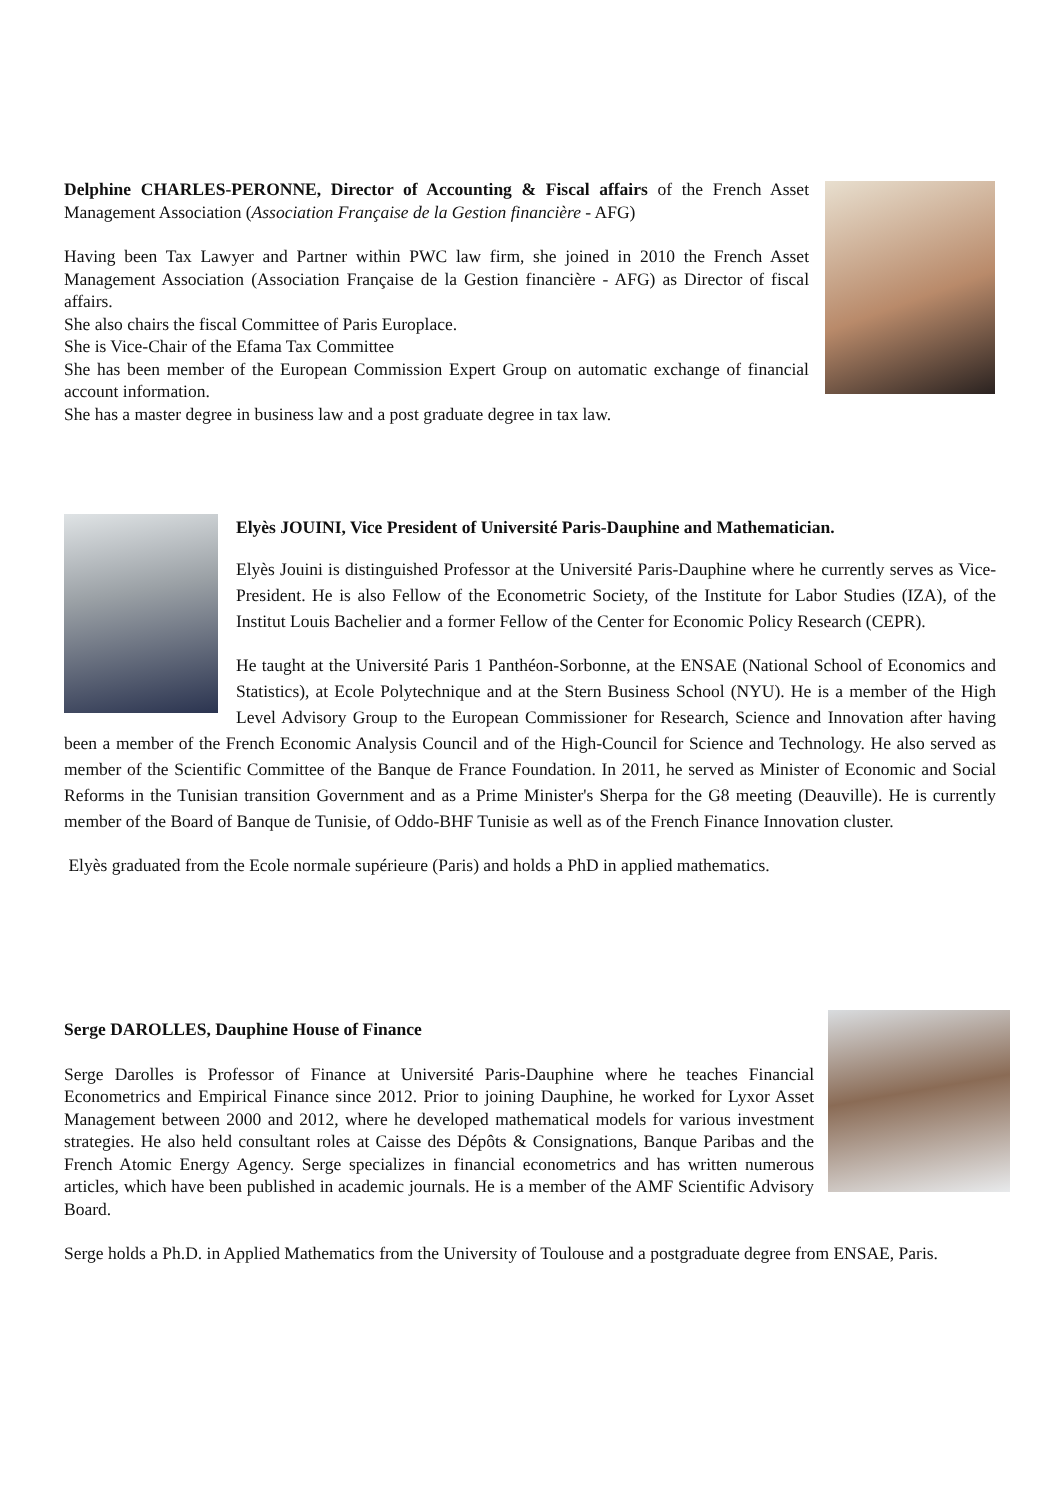Delphine CHARLES-PERONNE, Director of Accounting & Fiscal affairs of the French Asset Management Association (Association Française de la Gestion financière - AFG)
Having been Tax Lawyer and Partner within PWC law firm, she joined in 2010 the French Asset Management Association (Association Française de la Gestion financière - AFG) as Director of fiscal affairs.
She also chairs the fiscal Committee of Paris Europlace.
She is Vice-Chair of the Efama Tax Committee
She has been member of the European Commission Expert Group on automatic exchange of financial account information.
She has a master degree in business law and a post graduate degree in tax law.
Elyès JOUINI, Vice President of Université Paris-Dauphine and Mathematician.
Elyès Jouini is distinguished Professor at the Université Paris-Dauphine where he currently serves as Vice-President. He is also Fellow of the Econometric Society, of the Institute for Labor Studies (IZA), of the Institut Louis Bachelier and a former Fellow of the Center for Economic Policy Research (CEPR).
He taught at the Université Paris 1 Panthéon-Sorbonne, at the ENSAE (National School of Economics and Statistics), at Ecole Polytechnique and at the Stern Business School (NYU). He is a member of the High Level Advisory Group to the European Commissioner for Research, Science and Innovation after having been a member of the French Economic Analysis Council and of the High-Council for Science and Technology. He also served as member of the Scientific Committee of the Banque de France Foundation. In 2011, he served as Minister of Economic and Social Reforms in the Tunisian transition Government and as a Prime Minister's Sherpa for the G8 meeting (Deauville). He is currently member of the Board of Banque de Tunisie, of Oddo-BHF Tunisie as well as of the French Finance Innovation cluster.
Elyès graduated from the Ecole normale supérieure (Paris) and holds a PhD in applied mathematics.
Serge DAROLLES, Dauphine House of Finance
Serge Darolles is Professor of Finance at Université Paris-Dauphine where he teaches Financial Econometrics and Empirical Finance since 2012. Prior to joining Dauphine, he worked for Lyxor Asset Management between 2000 and 2012, where he developed mathematical models for various investment strategies. He also held consultant roles at Caisse des Dépôts & Consignations, Banque Paribas and the French Atomic Energy Agency. Serge specializes in financial econometrics and has written numerous articles, which have been published in academic journals. He is a member of the AMF Scientific Advisory Board.
Serge holds a Ph.D. in Applied Mathematics from the University of Toulouse and a postgraduate degree from ENSAE, Paris.